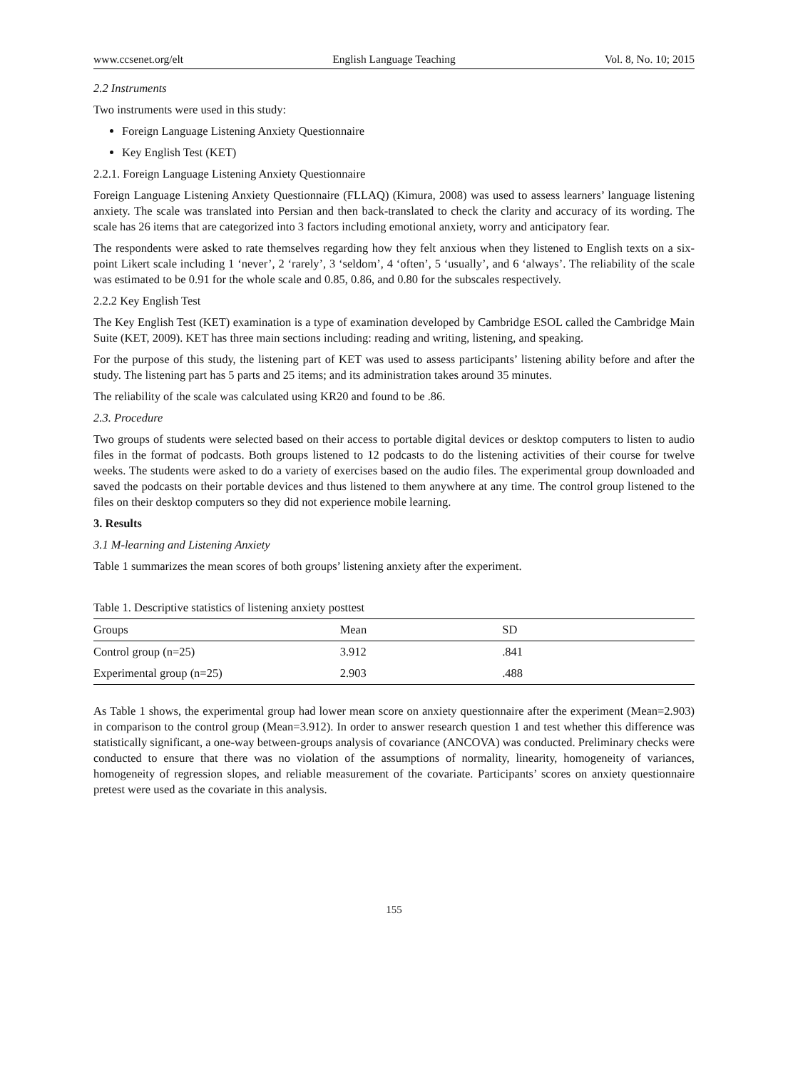www.ccsenet.org/elt English Language Teaching Vol. 8, No. 10; 2015
2.2 Instruments
Two instruments were used in this study:
Foreign Language Listening Anxiety Questionnaire
Key English Test (KET)
2.2.1. Foreign Language Listening Anxiety Questionnaire
Foreign Language Listening Anxiety Questionnaire (FLLAQ) (Kimura, 2008) was used to assess learners’ language listening anxiety. The scale was translated into Persian and then back-translated to check the clarity and accuracy of its wording. The scale has 26 items that are categorized into 3 factors including emotional anxiety, worry and anticipatory fear.
The respondents were asked to rate themselves regarding how they felt anxious when they listened to English texts on a six-point Likert scale including 1 ‘never’, 2 ‘rarely’, 3 ‘seldom’, 4 ‘often’, 5 ‘usually’, and 6 ‘always’. The reliability of the scale was estimated to be 0.91 for the whole scale and 0.85, 0.86, and 0.80 for the subscales respectively.
2.2.2 Key English Test
The Key English Test (KET) examination is a type of examination developed by Cambridge ESOL called the Cambridge Main Suite (KET, 2009). KET has three main sections including: reading and writing, listening, and speaking.
For the purpose of this study, the listening part of KET was used to assess participants’ listening ability before and after the study. The listening part has 5 parts and 25 items; and its administration takes around 35 minutes.
The reliability of the scale was calculated using KR20 and found to be .86.
2.3. Procedure
Two groups of students were selected based on their access to portable digital devices or desktop computers to listen to audio files in the format of podcasts. Both groups listened to 12 podcasts to do the listening activities of their course for twelve weeks. The students were asked to do a variety of exercises based on the audio files. The experimental group downloaded and saved the podcasts on their portable devices and thus listened to them anywhere at any time. The control group listened to the files on their desktop computers so they did not experience mobile learning.
3. Results
3.1 M-learning and Listening Anxiety
Table 1 summarizes the mean scores of both groups’ listening anxiety after the experiment.
Table 1. Descriptive statistics of listening anxiety posttest
| Groups | Mean | SD |
| --- | --- | --- |
| Control group (n=25) | 3.912 | .841 |
| Experimental group (n=25) | 2.903 | .488 |
As Table 1 shows, the experimental group had lower mean score on anxiety questionnaire after the experiment (Mean=2.903) in comparison to the control group (Mean=3.912). In order to answer research question 1 and test whether this difference was statistically significant, a one-way between-groups analysis of covariance (ANCOVA) was conducted. Preliminary checks were conducted to ensure that there was no violation of the assumptions of normality, linearity, homogeneity of variances, homogeneity of regression slopes, and reliable measurement of the covariate. Participants’ scores on anxiety questionnaire pretest were used as the covariate in this analysis.
155